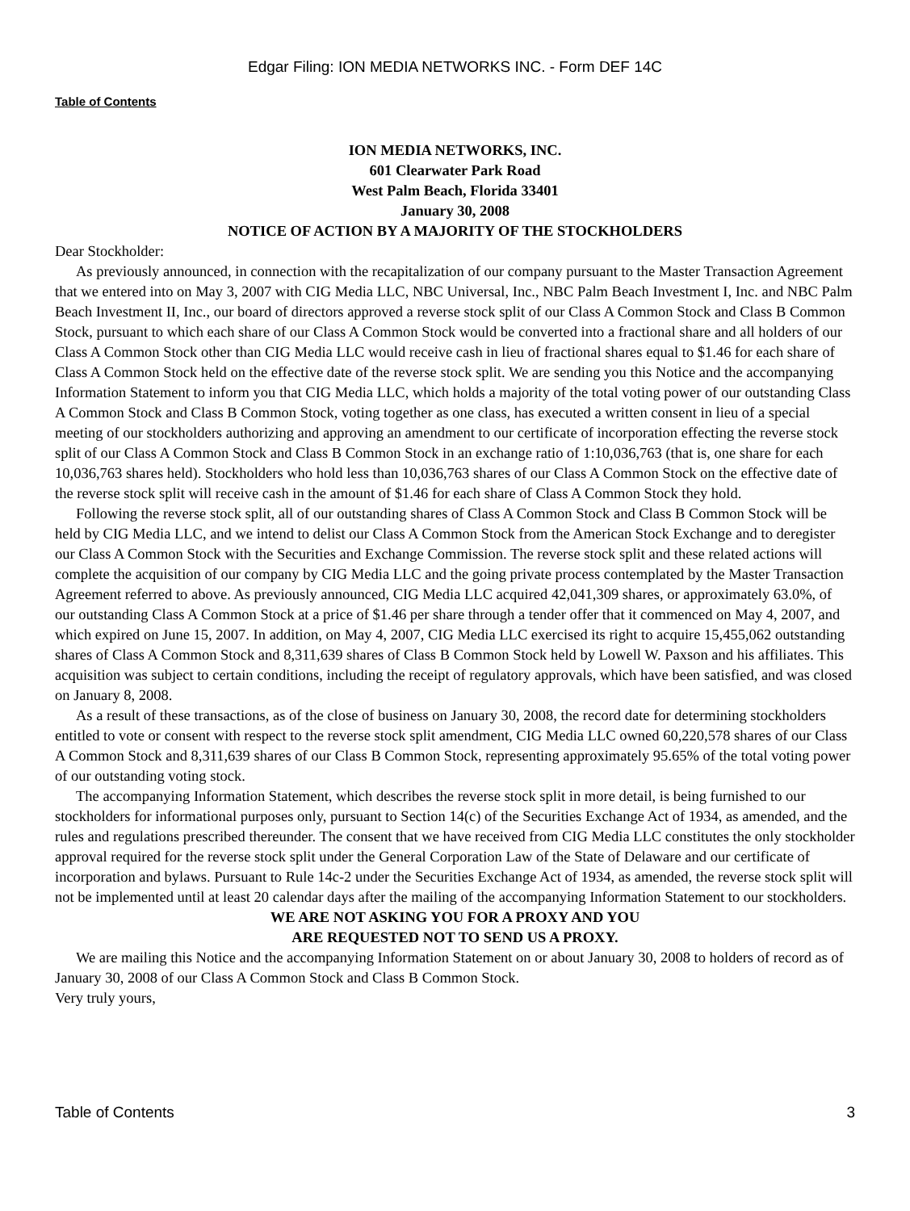Edgar Filing: ION MEDIA NETWORKS INC. - Form DEF 14C
Table of Contents
ION MEDIA NETWORKS, INC.
601 Clearwater Park Road
West Palm Beach, Florida 33401
January 30, 2008
NOTICE OF ACTION BY A MAJORITY OF THE STOCKHOLDERS
Dear Stockholder:
As previously announced, in connection with the recapitalization of our company pursuant to the Master Transaction Agreement that we entered into on May 3, 2007 with CIG Media LLC, NBC Universal, Inc., NBC Palm Beach Investment I, Inc. and NBC Palm Beach Investment II, Inc., our board of directors approved a reverse stock split of our Class A Common Stock and Class B Common Stock, pursuant to which each share of our Class A Common Stock would be converted into a fractional share and all holders of our Class A Common Stock other than CIG Media LLC would receive cash in lieu of fractional shares equal to $1.46 for each share of Class A Common Stock held on the effective date of the reverse stock split. We are sending you this Notice and the accompanying Information Statement to inform you that CIG Media LLC, which holds a majority of the total voting power of our outstanding Class A Common Stock and Class B Common Stock, voting together as one class, has executed a written consent in lieu of a special meeting of our stockholders authorizing and approving an amendment to our certificate of incorporation effecting the reverse stock split of our Class A Common Stock and Class B Common Stock in an exchange ratio of 1:10,036,763 (that is, one share for each 10,036,763 shares held). Stockholders who hold less than 10,036,763 shares of our Class A Common Stock on the effective date of the reverse stock split will receive cash in the amount of $1.46 for each share of Class A Common Stock they hold.
Following the reverse stock split, all of our outstanding shares of Class A Common Stock and Class B Common Stock will be held by CIG Media LLC, and we intend to delist our Class A Common Stock from the American Stock Exchange and to deregister our Class A Common Stock with the Securities and Exchange Commission. The reverse stock split and these related actions will complete the acquisition of our company by CIG Media LLC and the going private process contemplated by the Master Transaction Agreement referred to above. As previously announced, CIG Media LLC acquired 42,041,309 shares, or approximately 63.0%, of our outstanding Class A Common Stock at a price of $1.46 per share through a tender offer that it commenced on May 4, 2007, and which expired on June 15, 2007. In addition, on May 4, 2007, CIG Media LLC exercised its right to acquire 15,455,062 outstanding shares of Class A Common Stock and 8,311,639 shares of Class B Common Stock held by Lowell W. Paxson and his affiliates. This acquisition was subject to certain conditions, including the receipt of regulatory approvals, which have been satisfied, and was closed on January 8, 2008.
As a result of these transactions, as of the close of business on January 30, 2008, the record date for determining stockholders entitled to vote or consent with respect to the reverse stock split amendment, CIG Media LLC owned 60,220,578 shares of our Class A Common Stock and 8,311,639 shares of our Class B Common Stock, representing approximately 95.65% of the total voting power of our outstanding voting stock.
The accompanying Information Statement, which describes the reverse stock split in more detail, is being furnished to our stockholders for informational purposes only, pursuant to Section 14(c) of the Securities Exchange Act of 1934, as amended, and the rules and regulations prescribed thereunder. The consent that we have received from CIG Media LLC constitutes the only stockholder approval required for the reverse stock split under the General Corporation Law of the State of Delaware and our certificate of incorporation and bylaws. Pursuant to Rule 14c-2 under the Securities Exchange Act of 1934, as amended, the reverse stock split will not be implemented until at least 20 calendar days after the mailing of the accompanying Information Statement to our stockholders.
WE ARE NOT ASKING YOU FOR A PROXY AND YOU
ARE REQUESTED NOT TO SEND US A PROXY.
We are mailing this Notice and the accompanying Information Statement on or about January 30, 2008 to holders of record as of January 30, 2008 of our Class A Common Stock and Class B Common Stock.
Very truly yours,
Table of Contents 3